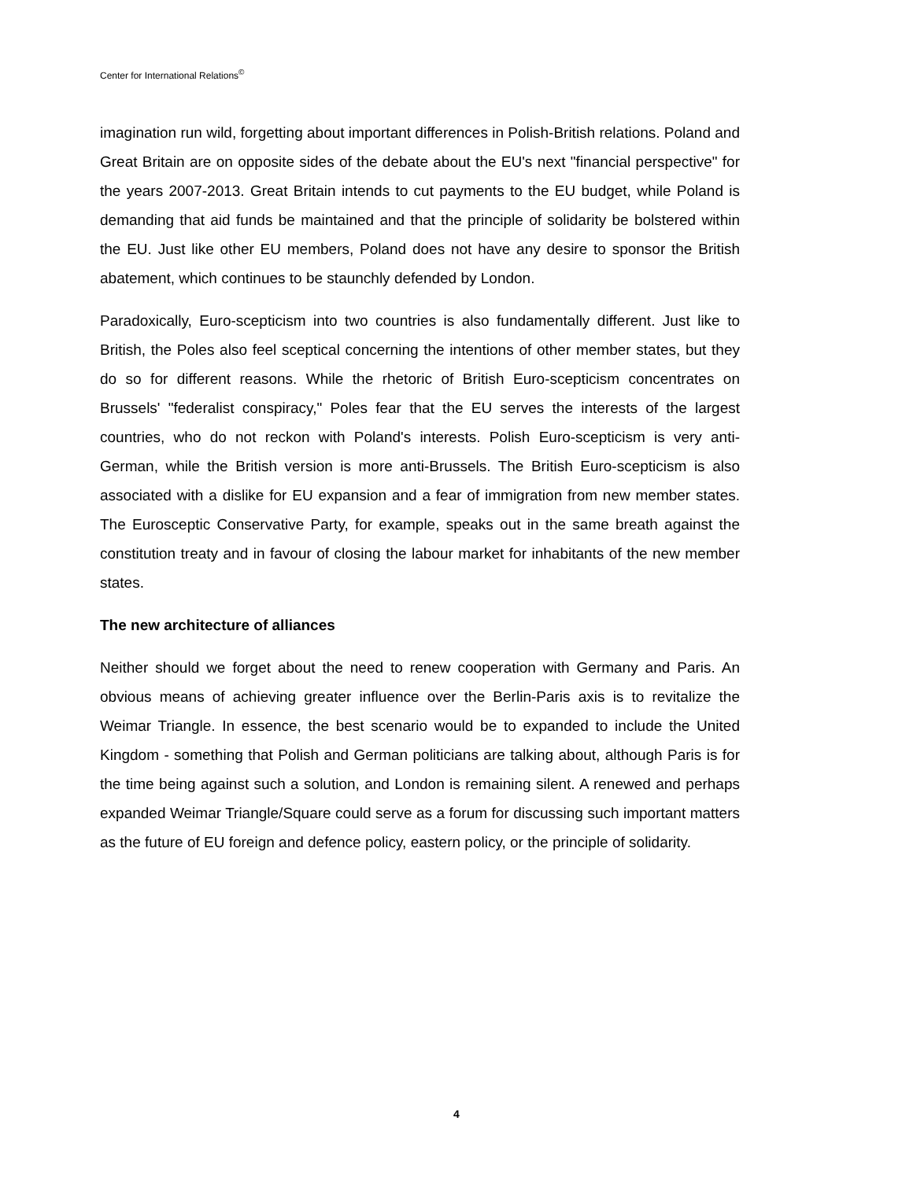Center for International Relations<sup>©</sup>
imagination run wild, forgetting about important differences in Polish-British relations. Poland and Great Britain are on opposite sides of the debate about the EU's next "financial perspective" for the years 2007-2013. Great Britain intends to cut payments to the EU budget, while Poland is demanding that aid funds be maintained and that the principle of solidarity be bolstered within the EU. Just like other EU members, Poland does not have any desire to sponsor the British abatement, which continues to be staunchly defended by London.
Paradoxically, Euro-scepticism into two countries is also fundamentally different. Just like to British, the Poles also feel sceptical concerning the intentions of other member states, but they do so for different reasons. While the rhetoric of British Euro-scepticism concentrates on Brussels' "federalist conspiracy," Poles fear that the EU serves the interests of the largest countries, who do not reckon with Poland's interests. Polish Euro-scepticism is very anti-German, while the British version is more anti-Brussels. The British Euro-scepticism is also associated with a dislike for EU expansion and a fear of immigration from new member states. The Eurosceptic Conservative Party, for example, speaks out in the same breath against the constitution treaty and in favour of closing the labour market for inhabitants of the new member states.
The new architecture of alliances
Neither should we forget about the need to renew cooperation with Germany and Paris. An obvious means of achieving greater influence over the Berlin-Paris axis is to revitalize the Weimar Triangle. In essence, the best scenario would be to expanded to include the United Kingdom - something that Polish and German politicians are talking about, although Paris is for the time being against such a solution, and London is remaining silent. A renewed and perhaps expanded Weimar Triangle/Square could serve as a forum for discussing such important matters as the future of EU foreign and defence policy, eastern policy, or the principle of solidarity.
4